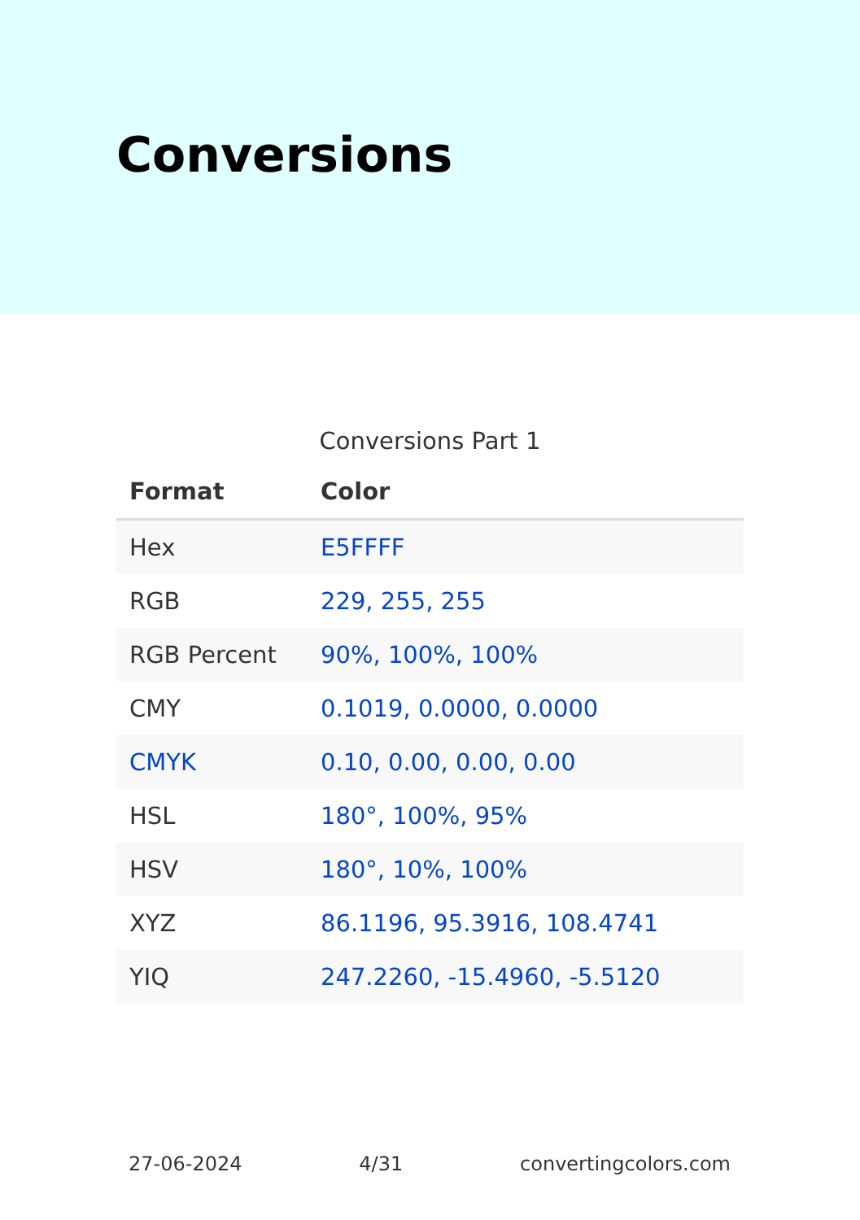Conversions
Conversions Part 1
| Format | Color |
| --- | --- |
| Hex | E5FFFF |
| RGB | 229, 255, 255 |
| RGB Percent | 90%, 100%, 100% |
| CMY | 0.1019, 0.0000, 0.0000 |
| CMYK | 0.10, 0.00, 0.00, 0.00 |
| HSL | 180°, 100%, 95% |
| HSV | 180°, 10%, 100% |
| XYZ | 86.1196, 95.3916, 108.4741 |
| YIQ | 247.2260, -15.4960, -5.5120 |
27-06-2024 4/31 convertingcolors.com